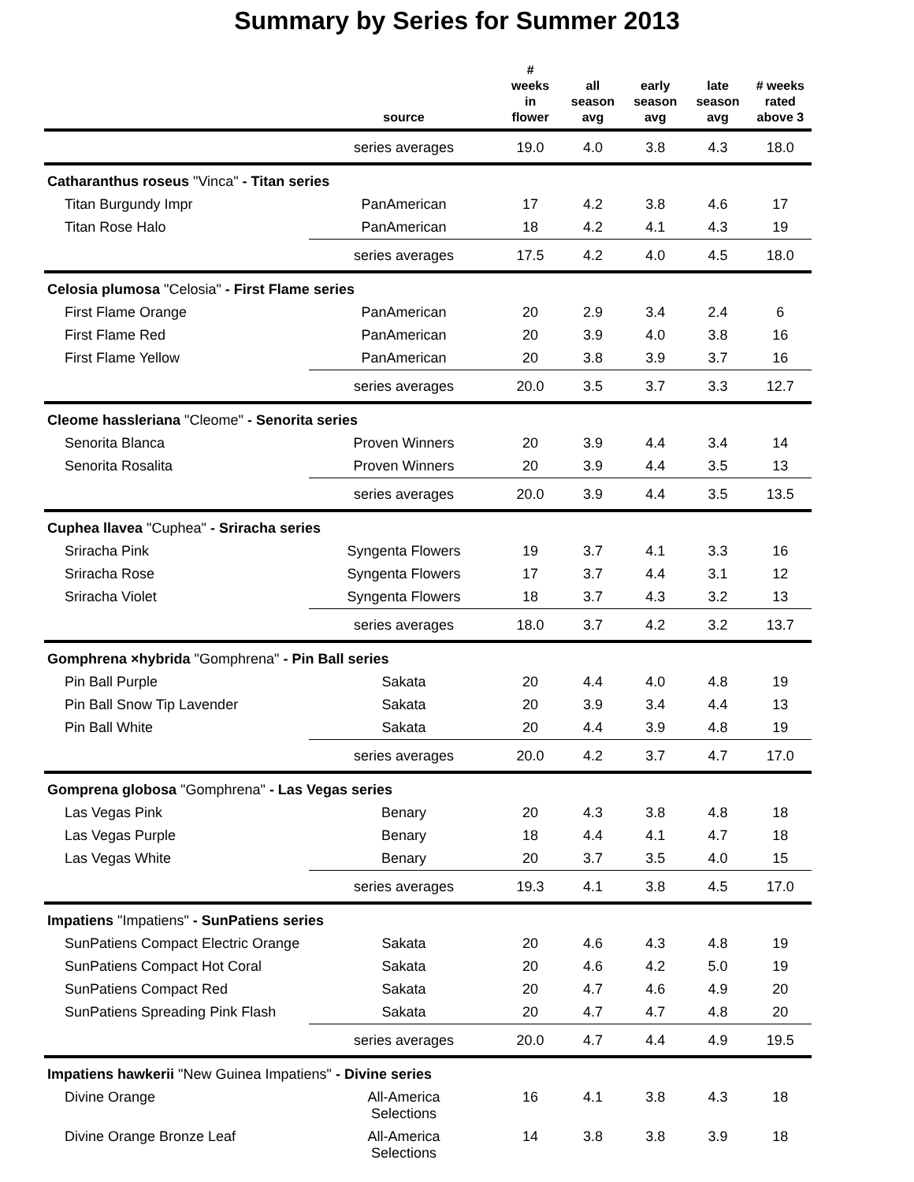Summary by Series for Summer 2013
| | source | # weeks in flower | all season avg | early season avg | late season avg | # weeks rated above 3 |
| --- | --- | --- | --- | --- | --- | --- |
| | series averages | 19.0 | 4.0 | 3.8 | 4.3 | 18.0 |
| Catharanthus roseus "Vinca" - Titan series | | | | | | |
| Titan Burgundy Impr | PanAmerican | 17 | 4.2 | 3.8 | 4.6 | 17 |
| Titan Rose Halo | PanAmerican | 18 | 4.2 | 4.1 | 4.3 | 19 |
| | series averages | 17.5 | 4.2 | 4.0 | 4.5 | 18.0 |
| Celosia plumosa "Celosia" - First Flame series | | | | | | |
| First Flame Orange | PanAmerican | 20 | 2.9 | 3.4 | 2.4 | 6 |
| First Flame Red | PanAmerican | 20 | 3.9 | 4.0 | 3.8 | 16 |
| First Flame Yellow | PanAmerican | 20 | 3.8 | 3.9 | 3.7 | 16 |
| | series averages | 20.0 | 3.5 | 3.7 | 3.3 | 12.7 |
| Cleome hassleriana "Cleome" - Senorita series | | | | | | |
| Senorita Blanca | Proven Winners | 20 | 3.9 | 4.4 | 3.4 | 14 |
| Senorita Rosalita | Proven Winners | 20 | 3.9 | 4.4 | 3.5 | 13 |
| | series averages | 20.0 | 3.9 | 4.4 | 3.5 | 13.5 |
| Cuphea llavea "Cuphea" - Sriracha series | | | | | | |
| Sriracha Pink | Syngenta Flowers | 19 | 3.7 | 4.1 | 3.3 | 16 |
| Sriracha Rose | Syngenta Flowers | 17 | 3.7 | 4.4 | 3.1 | 12 |
| Sriracha Violet | Syngenta Flowers | 18 | 3.7 | 4.3 | 3.2 | 13 |
| | series averages | 18.0 | 3.7 | 4.2 | 3.2 | 13.7 |
| Gomphrena ×hybrida "Gomphrena" - Pin Ball series | | | | | | |
| Pin Ball Purple | Sakata | 20 | 4.4 | 4.0 | 4.8 | 19 |
| Pin Ball Snow Tip Lavender | Sakata | 20 | 3.9 | 3.4 | 4.4 | 13 |
| Pin Ball White | Sakata | 20 | 4.4 | 3.9 | 4.8 | 19 |
| | series averages | 20.0 | 4.2 | 3.7 | 4.7 | 17.0 |
| Gomprena globosa "Gomphrena" - Las Vegas series | | | | | | |
| Las Vegas Pink | Benary | 20 | 4.3 | 3.8 | 4.8 | 18 |
| Las Vegas Purple | Benary | 18 | 4.4 | 4.1 | 4.7 | 18 |
| Las Vegas White | Benary | 20 | 3.7 | 3.5 | 4.0 | 15 |
| | series averages | 19.3 | 4.1 | 3.8 | 4.5 | 17.0 |
| Impatiens "Impatiens" - SunPatiens series | | | | | | |
| SunPatiens Compact Electric Orange | Sakata | 20 | 4.6 | 4.3 | 4.8 | 19 |
| SunPatiens Compact Hot Coral | Sakata | 20 | 4.6 | 4.2 | 5.0 | 19 |
| SunPatiens Compact Red | Sakata | 20 | 4.7 | 4.6 | 4.9 | 20 |
| SunPatiens Spreading Pink Flash | Sakata | 20 | 4.7 | 4.7 | 4.8 | 20 |
| | series averages | 20.0 | 4.7 | 4.4 | 4.9 | 19.5 |
| Impatiens hawkerii "New Guinea Impatiens" - Divine series | | | | | | |
| Divine Orange | All-America Selections | 16 | 4.1 | 3.8 | 4.3 | 18 |
| Divine Orange Bronze Leaf | All-America Selections | 14 | 3.8 | 3.8 | 3.9 | 18 |